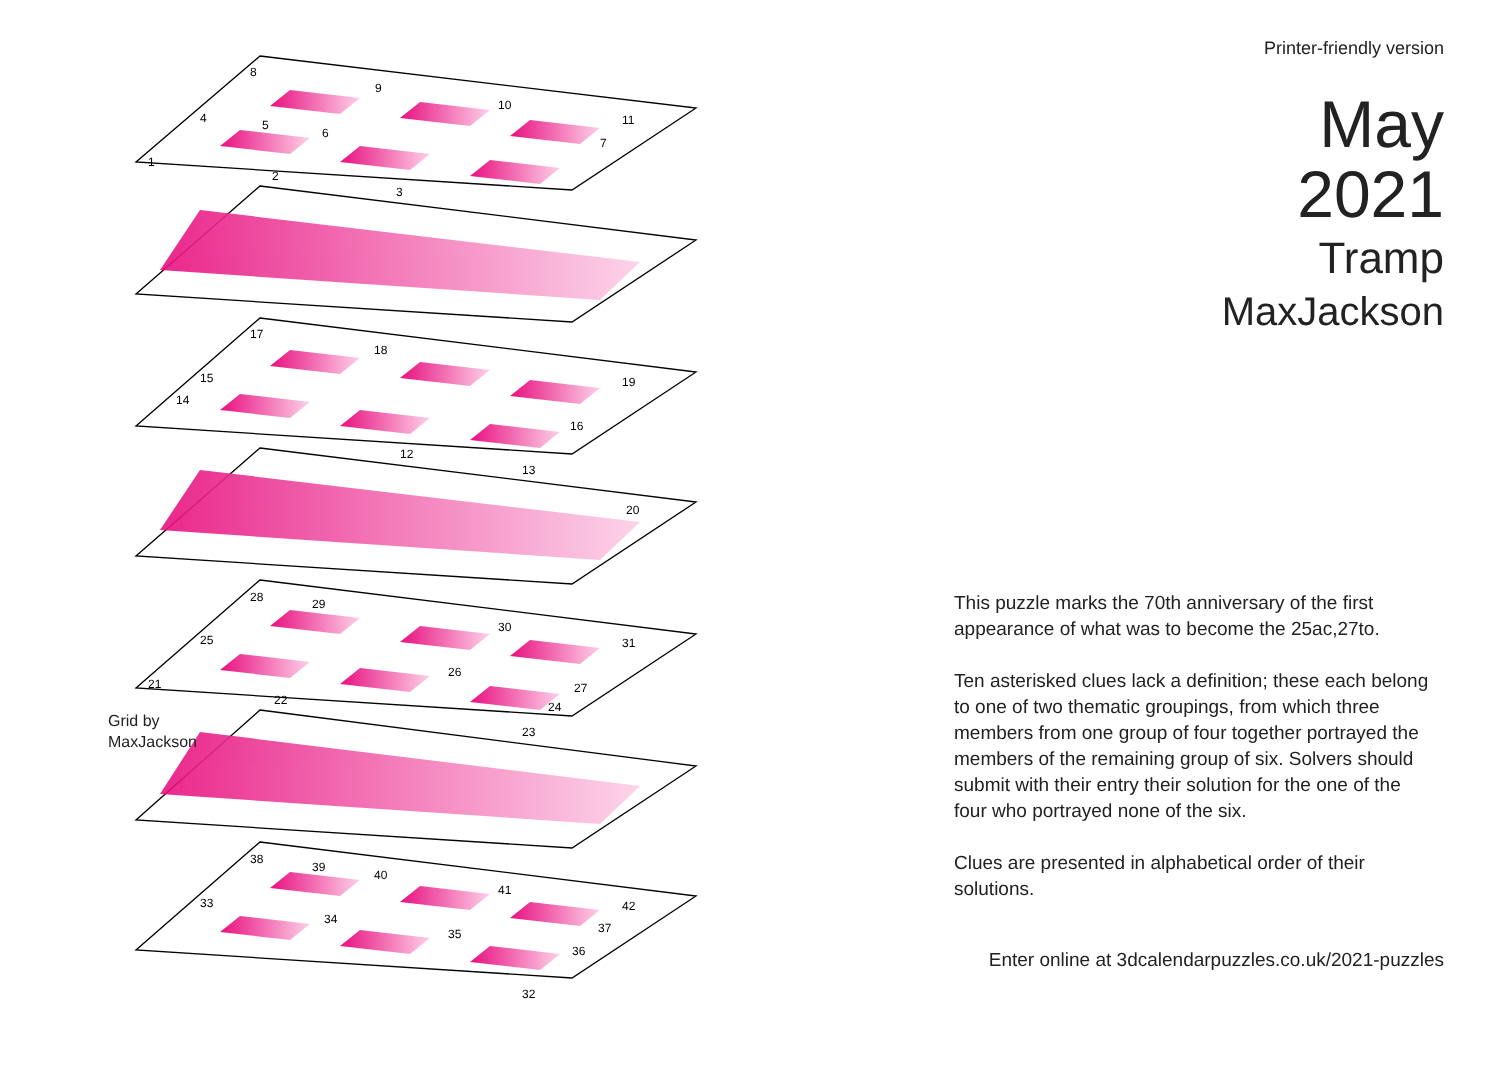8
9
10
11
4
5
6
7
1
2
3
17
18
15
19
14
16
12
13
20
28
29
30
31
25
26
21
27
22
24
23
38
39
40
41
42
33
34
35
37
36
32
Grid by
MaxJackson
Printer-friendly version
May
2021
Tramp
MaxJackson
This puzzle marks the 70th anniversary of the first appearance of what was to become the 25ac,27to.
Ten asterisked clues lack a definition; these each belong to one of two thematic groupings, from which three members from one group of four together portrayed the members of the remaining group of six. Solvers should submit with their entry their solution for the one of the four who portrayed none of the six.
Clues are presented in alphabetical order of their solutions.
Enter online at 3dcalendarpuzzles.co.uk/2021-puzzles